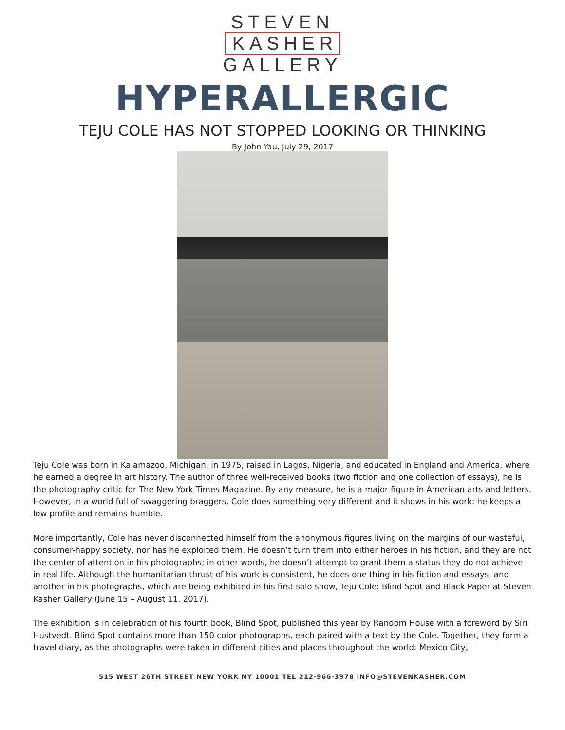STEVEN
KASHER
GALLERY
HYPERALLERGIC
TEJU COLE HAS NOT STOPPED LOOKING OR THINKING
By John Yau, July 29, 2017
Teju Cole was born in Kalamazoo, Michigan, in 1975, raised in Lagos, Nigeria, and educated in England and America, where he earned a degree in art history. The author of three well-received books (two fiction and one collection of essays), he is the photography critic for The New York Times Magazine. By any measure, he is a major figure in American arts and letters. However, in a world full of swaggering braggers, Cole does something very different and it shows in his work: he keeps a low profile and remains humble.
More importantly, Cole has never disconnected himself from the anonymous figures living on the margins of our wasteful, consumer-happy society, nor has he exploited them. He doesn’t turn them into either heroes in his fiction, and they are not the center of attention in his photographs; in other words, he doesn’t attempt to grant them a status they do not achieve in real life. Although the humanitarian thrust of his work is consistent, he does one thing in his fiction and essays, and another in his photographs, which are being exhibited in his first solo show, Teju Cole: Blind Spot and Black Paper at Steven Kasher Gallery (June 15 – August 11, 2017).
The exhibition is in celebration of his fourth book, Blind Spot, published this year by Random House with a foreword by Siri Hustvedt. Blind Spot contains more than 150 color photographs, each paired with a text by the Cole. Together, they form a travel diary, as the photographs were taken in different cities and places throughout the world: Mexico City,
515 WEST 26TH STREET NEW YORK NY 10001 TEL 212-966-3978 INFO@STEVENKASHER.COM